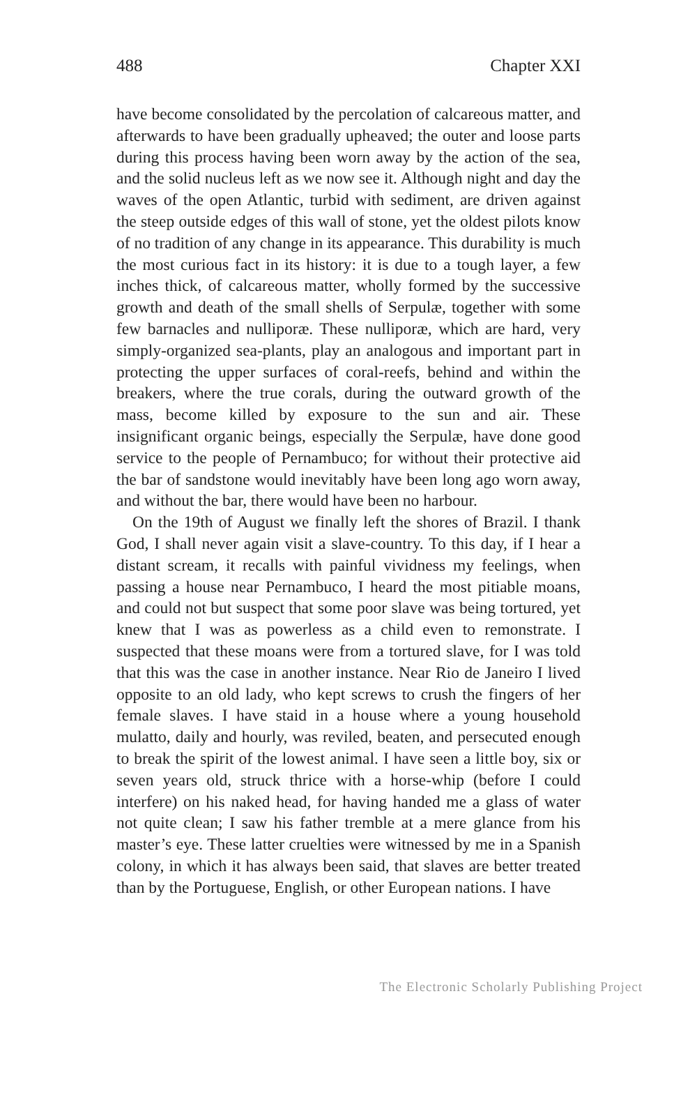488 Chapter XXI
have become consolidated by the percolation of calcareous matter, and afterwards to have been gradually upheaved; the outer and loose parts during this process having been worn away by the action of the sea, and the solid nucleus left as we now see it. Although night and day the waves of the open Atlantic, turbid with sediment, are driven against the steep outside edges of this wall of stone, yet the oldest pilots know of no tradition of any change in its appearance. This durability is much the most curious fact in its history: it is due to a tough layer, a few inches thick, of calcareous matter, wholly formed by the successive growth and death of the small shells of Serpulæ, together with some few barnacles and nulliporæ. These nulliporæ, which are hard, very simply-organized sea-plants, play an analogous and important part in protecting the upper surfaces of coral-reefs, behind and within the breakers, where the true corals, during the outward growth of the mass, become killed by exposure to the sun and air. These insignificant organic beings, especially the Serpulæ, have done good service to the people of Pernambuco; for without their protective aid the bar of sandstone would inevitably have been long ago worn away, and without the bar, there would have been no harbour.
On the 19th of August we finally left the shores of Brazil. I thank God, I shall never again visit a slave-country. To this day, if I hear a distant scream, it recalls with painful vividness my feelings, when passing a house near Pernambuco, I heard the most pitiable moans, and could not but suspect that some poor slave was being tortured, yet knew that I was as powerless as a child even to remonstrate. I suspected that these moans were from a tortured slave, for I was told that this was the case in another instance. Near Rio de Janeiro I lived opposite to an old lady, who kept screws to crush the fingers of her female slaves. I have staid in a house where a young household mulatto, daily and hourly, was reviled, beaten, and persecuted enough to break the spirit of the lowest animal. I have seen a little boy, six or seven years old, struck thrice with a horse-whip (before I could interfere) on his naked head, for having handed me a glass of water not quite clean; I saw his father tremble at a mere glance from his master’s eye. These latter cruelties were witnessed by me in a Spanish colony, in which it has always been said, that slaves are better treated than by the Portuguese, English, or other European nations. I have
The Electronic Scholarly Publishing Project